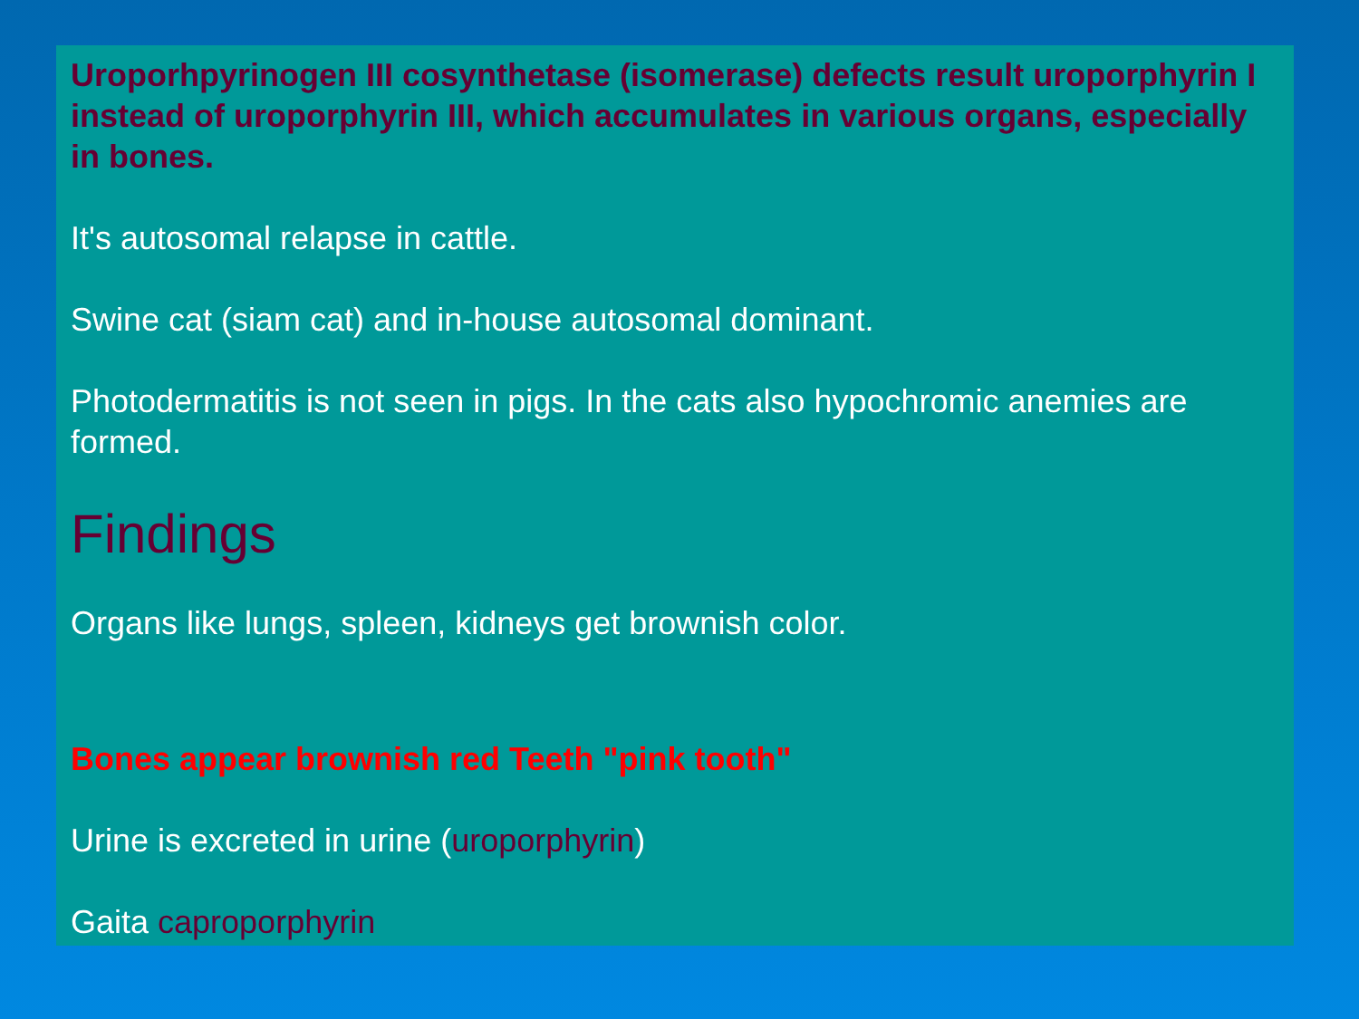Uroporhpyrinogen III cosynthetase (isomerase) defects result uroporphyrin I instead of uroporphyrin III, which accumulates in various organs, especially in bones.
It's autosomal relapse in cattle.
Swine cat (siam cat) and in-house autosomal dominant.
Photodermatitis is not seen in pigs. In the cats also hypochromic anemies are formed.
Findings
Organs like lungs, spleen, kidneys get brownish color.
Bones appear brownish red Teeth "pink tooth"
Urine is excreted in urine (uroporphyrin)
Gaita caproporphyrin